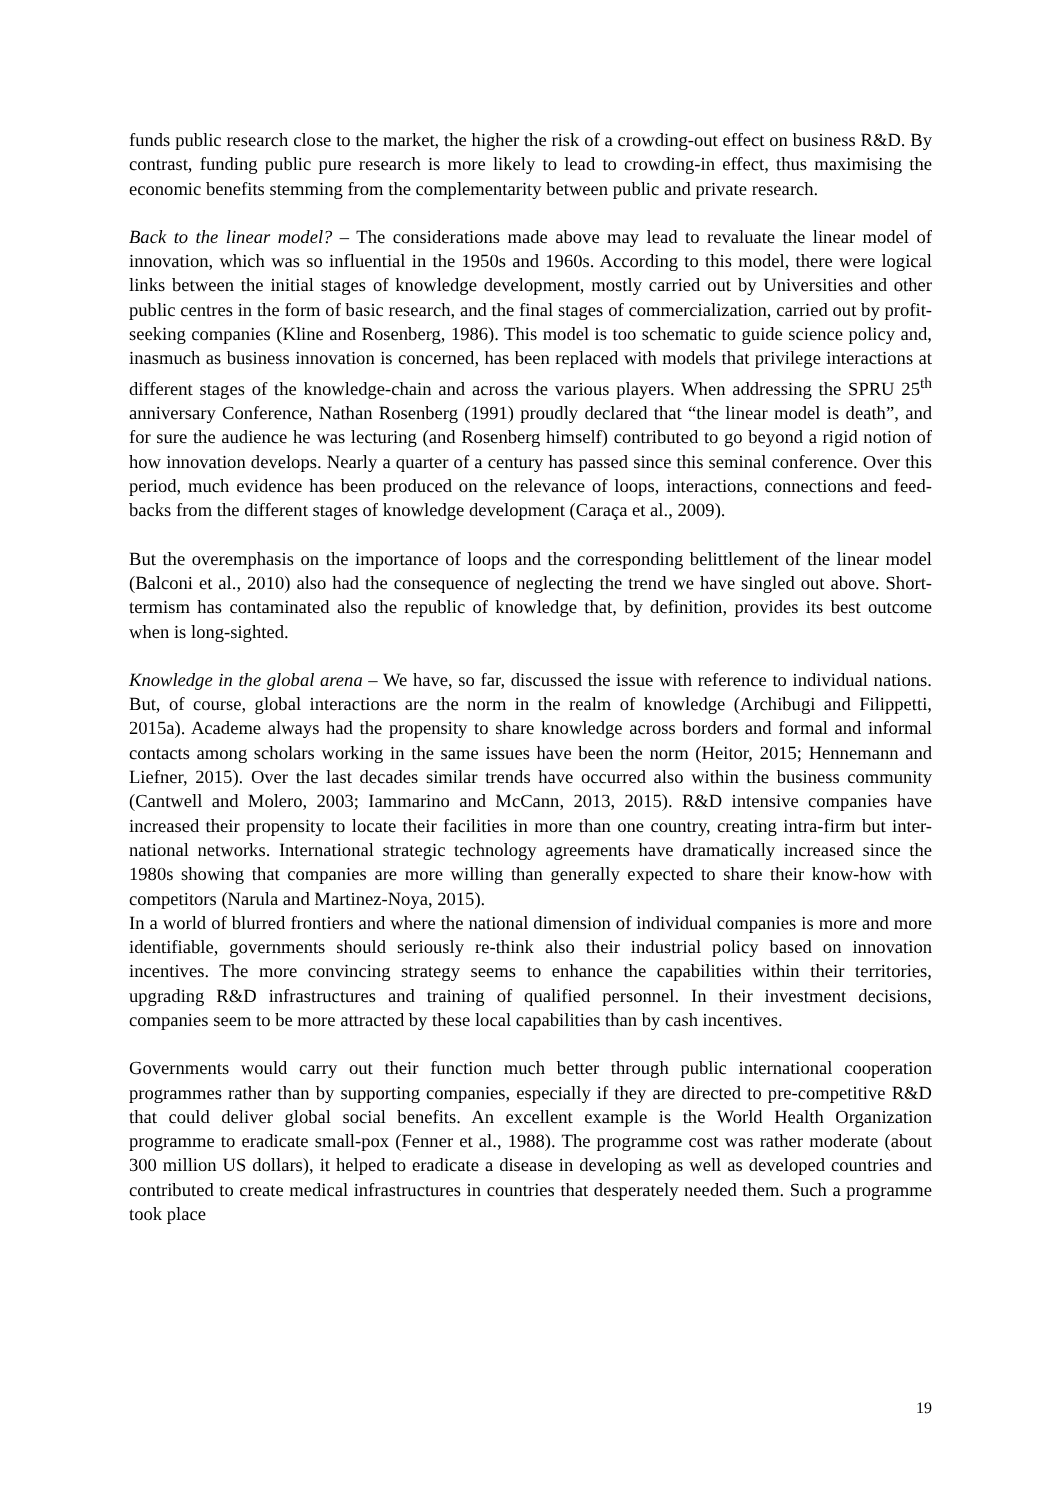funds public research close to the market, the higher the risk of a crowding-out effect on business R&D. By contrast, funding public pure research is more likely to lead to crowding-in effect, thus maximising the economic benefits stemming from the complementarity between public and private research.
Back to the linear model? – The considerations made above may lead to revaluate the linear model of innovation, which was so influential in the 1950s and 1960s. According to this model, there were logical links between the initial stages of knowledge development, mostly carried out by Universities and other public centres in the form of basic research, and the final stages of commercialization, carried out by profit-seeking companies (Kline and Rosenberg, 1986). This model is too schematic to guide science policy and, inasmuch as business innovation is concerned, has been replaced with models that privilege interactions at different stages of the knowledge-chain and across the various players. When addressing the SPRU 25<sup>th</sup> anniversary Conference, Nathan Rosenberg (1991) proudly declared that “the linear model is death”, and for sure the audience he was lecturing (and Rosenberg himself) contributed to go beyond a rigid notion of how innovation develops. Nearly a quarter of a century has passed since this seminal conference. Over this period, much evidence has been produced on the relevance of loops, interactions, connections and feed-backs from the different stages of knowledge development (Caraça et al., 2009).
But the overemphasis on the importance of loops and the corresponding belittlement of the linear model (Balconi et al., 2010) also had the consequence of neglecting the trend we have singled out above. Short-termism has contaminated also the republic of knowledge that, by definition, provides its best outcome when is long-sighted.
Knowledge in the global arena – We have, so far, discussed the issue with reference to individual nations. But, of course, global interactions are the norm in the realm of knowledge (Archibugi and Filippetti, 2015a). Academe always had the propensity to share knowledge across borders and formal and informal contacts among scholars working in the same issues have been the norm (Heitor, 2015; Hennemann and Liefner, 2015). Over the last decades similar trends have occurred also within the business community (Cantwell and Molero, 2003; Iammarino and McCann, 2013, 2015). R&D intensive companies have increased their propensity to locate their facilities in more than one country, creating intra-firm but inter-national networks. International strategic technology agreements have dramatically increased since the 1980s showing that companies are more willing than generally expected to share their know-how with competitors (Narula and Martinez-Noya, 2015).
In a world of blurred frontiers and where the national dimension of individual companies is more and more identifiable, governments should seriously re-think also their industrial policy based on innovation incentives. The more convincing strategy seems to enhance the capabilities within their territories, upgrading R&D infrastructures and training of qualified personnel. In their investment decisions, companies seem to be more attracted by these local capabilities than by cash incentives.
Governments would carry out their function much better through public international cooperation programmes rather than by supporting companies, especially if they are directed to pre-competitive R&D that could deliver global social benefits. An excellent example is the World Health Organization programme to eradicate small-pox (Fenner et al., 1988). The programme cost was rather moderate (about 300 million US dollars), it helped to eradicate a disease in developing as well as developed countries and contributed to create medical infrastructures in countries that desperately needed them. Such a programme took place
19